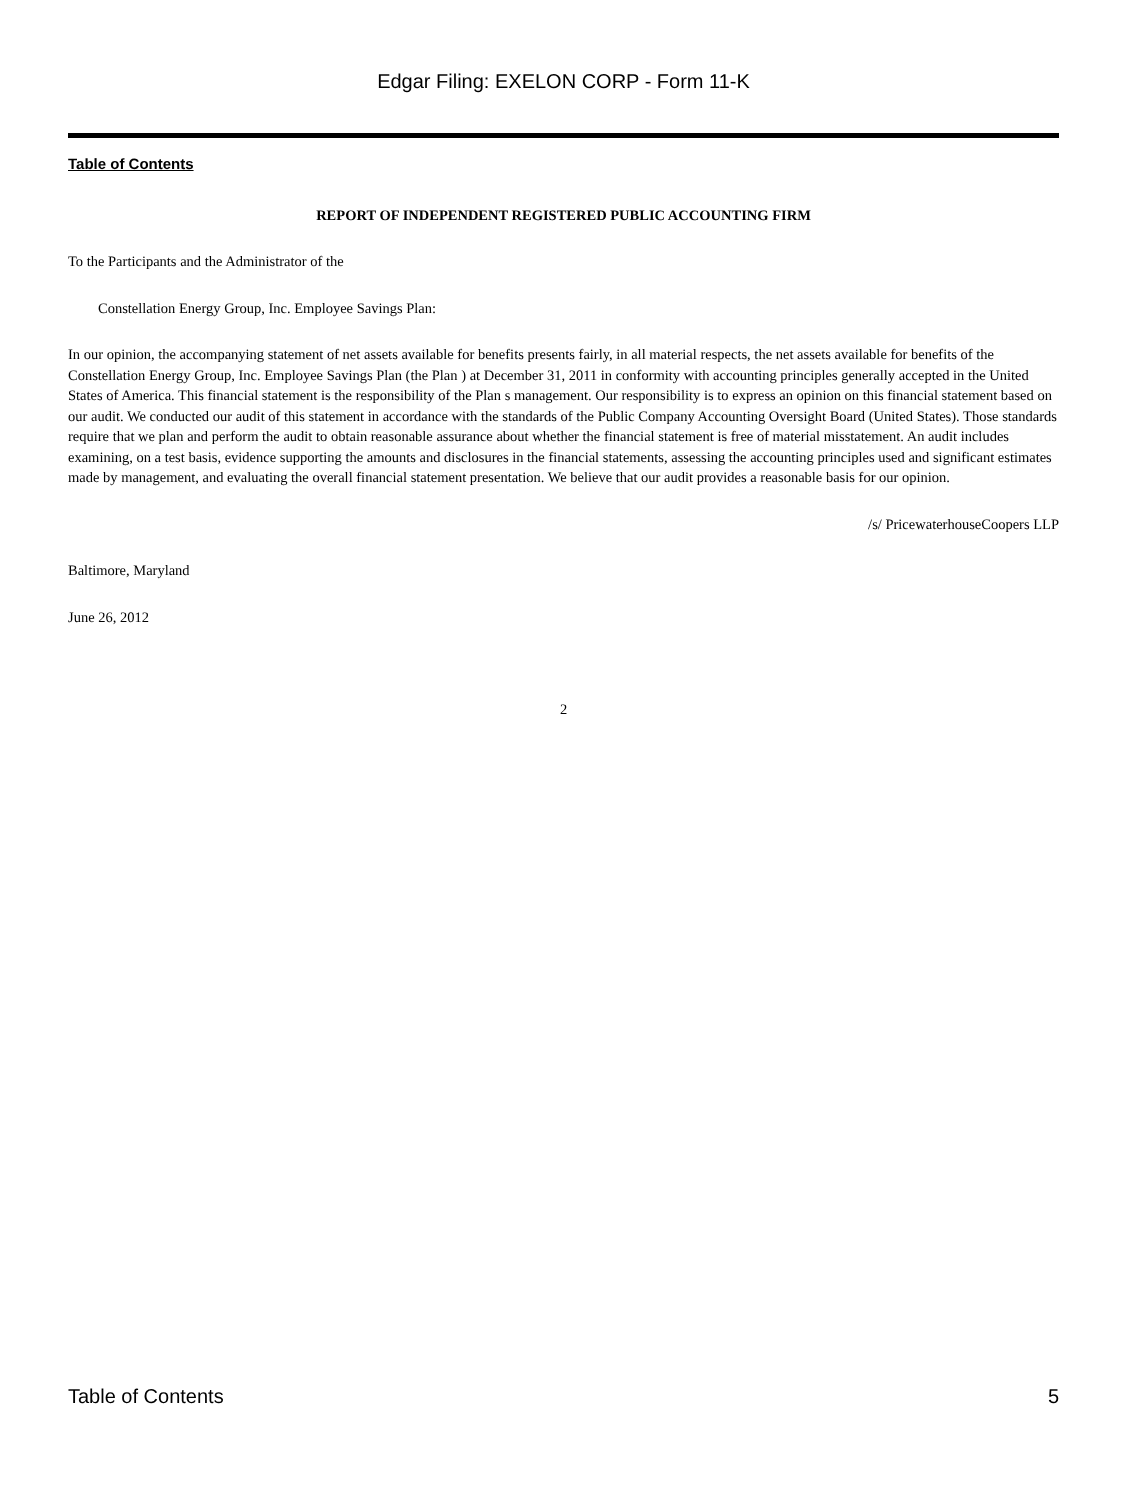Edgar Filing: EXELON CORP - Form 11-K
Table of Contents
REPORT OF INDEPENDENT REGISTERED PUBLIC ACCOUNTING FIRM
To the Participants and the Administrator of the
Constellation Energy Group, Inc. Employee Savings Plan:
In our opinion, the accompanying statement of net assets available for benefits presents fairly, in all material respects, the net assets available for benefits of the Constellation Energy Group, Inc. Employee Savings Plan (the Plan ) at December 31, 2011 in conformity with accounting principles generally accepted in the United States of America. This financial statement is the responsibility of the Plan s management. Our responsibility is to express an opinion on this financial statement based on our audit. We conducted our audit of this statement in accordance with the standards of the Public Company Accounting Oversight Board (United States). Those standards require that we plan and perform the audit to obtain reasonable assurance about whether the financial statement is free of material misstatement. An audit includes examining, on a test basis, evidence supporting the amounts and disclosures in the financial statements, assessing the accounting principles used and significant estimates made by management, and evaluating the overall financial statement presentation. We believe that our audit provides a reasonable basis for our opinion.
/s/ PricewaterhouseCoopers LLP
Baltimore, Maryland
June 26, 2012
2
Table of Contents 5